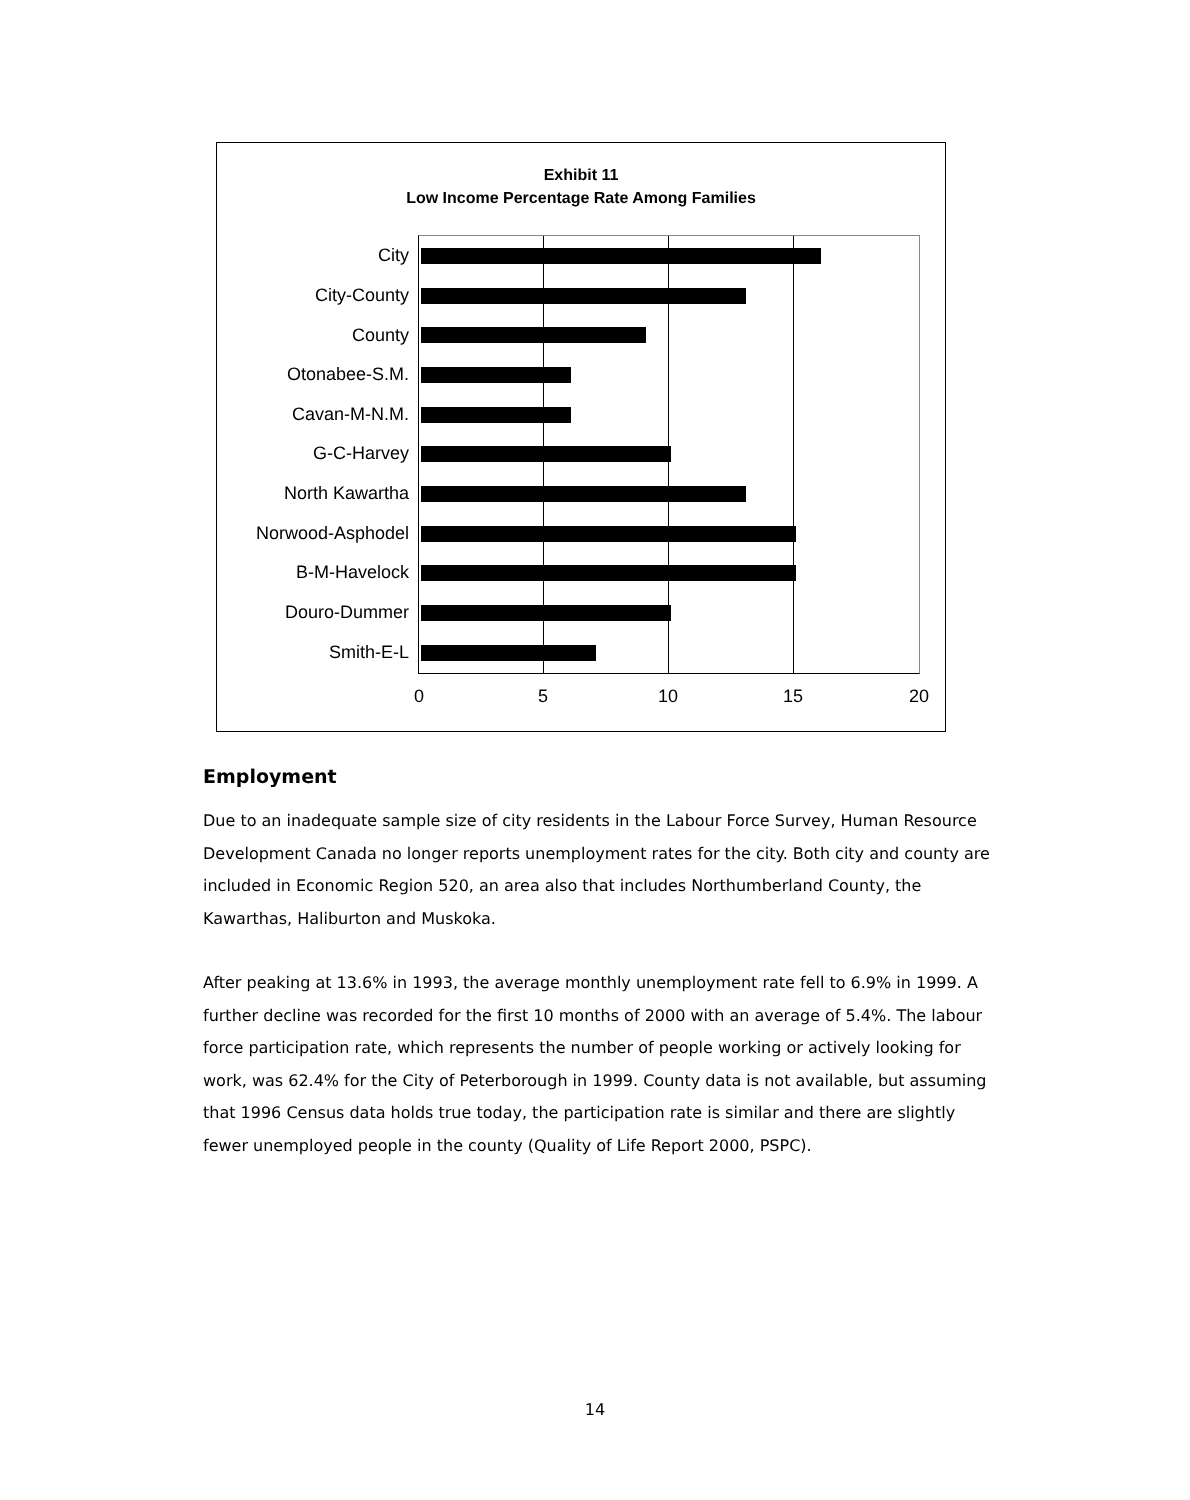Exhibit 11
Low Income Percentage Rate Among Families
City
City-County
County
Otonabee-S.M.
Cavan-M-N.M.
G-C-Harvey
North Kawartha
Norwood-Asphodel
B-M-Havelock
Douro-Dummer
Smith-E-L
0 5 10 15 20
Employment
Due to an inadequate sample size of city residents in the Labour Force Survey, Human Resource Development Canada no longer reports unemployment rates for the city. Both city and county are included in Economic Region 520, an area also that includes Northumberland County, the Kawarthas, Haliburton and Muskoka.
After peaking at 13.6% in 1993, the average monthly unemployment rate fell to 6.9% in 1999. A further decline was recorded for the first 10 months of 2000 with an average of 5.4%. The labour force participation rate, which represents the number of people working or actively looking for work, was 62.4% for the City of Peterborough in 1999. County data is not available, but assuming that 1996 Census data holds true today, the participation rate is similar and there are slightly fewer unemployed people in the county (Quality of Life Report 2000, PSPC).
14